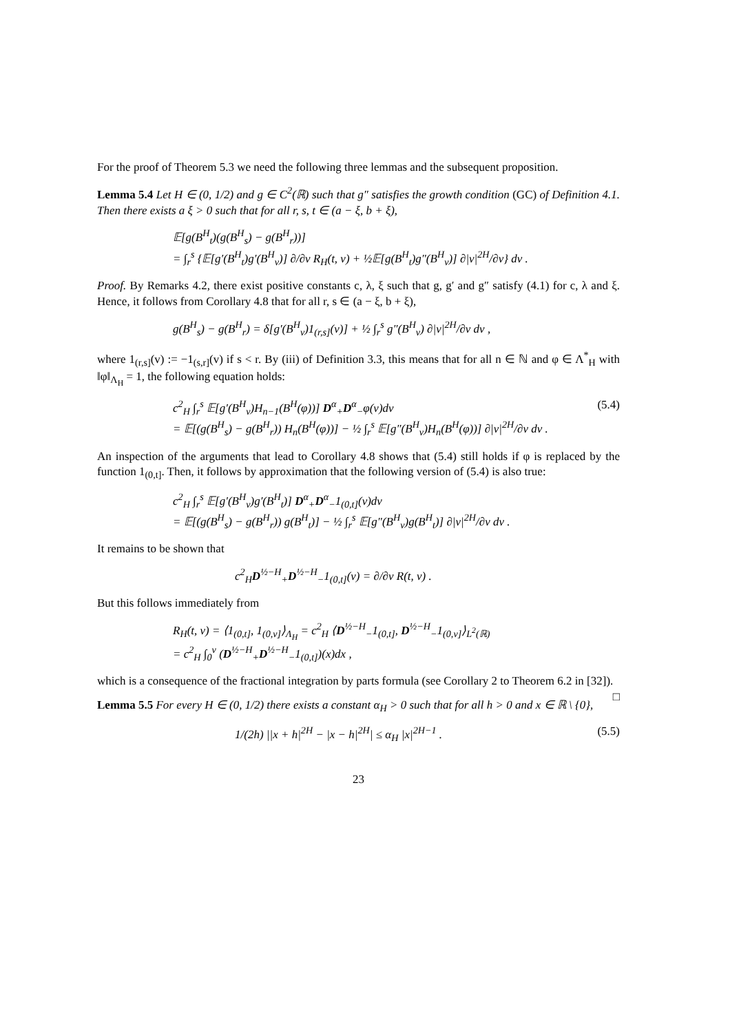For the proof of Theorem 5.3 we need the following three lemmas and the subsequent proposition.
Lemma 5.4 Let H ∈ (0, 1/2) and g ∈ C<sup>2</sup>(ℝ) such that g″ satisfies the growth condition (GC) of Definition 4.1. Then there exists a ξ > 0 such that for all r, s, t ∈ (a − ξ, b + ξ),
𝔼[g(B<sup>H</sup><sub>t</sub>)(g(B<sup>H</sup><sub>s</sub>) − g(B<sup>H</sup><sub>r</sub>))]
= ∫<sub>r</sub><sup>s</sup> {𝔼[g′(B<sup>H</sup><sub>t</sub>)g′(B<sup>H</sup><sub>v</sub>)] ∂/∂v R<sub>H</sub>(t, v) + ½𝔼[g(B<sup>H</sup><sub>t</sub>)g″(B<sup>H</sup><sub>v</sub>)] ∂|v|<sup>2H</sup>/∂v} dv .
Proof. By Remarks 4.2, there exist positive constants c, λ, ξ such that g, g′ and g″ satisfy (4.1) for c, λ and ξ. Hence, it follows from Corollary 4.8 that for all r, s ∈ (a − ξ, b + ξ),
g(B<sup>H</sup><sub>s</sub>) − g(B<sup>H</sup><sub>r</sub>) = δ[g′(B<sup>H</sup><sub>v</sub>)1<sub>(r,s]</sub>(v)] + ½ ∫<sub>r</sub><sup>s</sup> g″(B<sup>H</sup><sub>v</sub>) ∂|v|<sup>2H</sup>/∂v dv ,
where 1<sub>(r,s]</sub>(v) := −1<sub>(s,r]</sub>(v) if s < r. By (iii) of Definition 3.3, this means that for all n ∈ ℕ and φ ∈ Λ<sup>*</sup><sub>H</sub> with ‖φ‖<sub>Λ<sub>H</sub></sub> = 1, the following equation holds:
c<sup>2</sup><sub>H</sub> ∫<sub>r</sub><sup>s</sup> 𝔼[g′(B<sup>H</sup><sub>v</sub>)H<sub>n−1</sub>(B<sup>H</sup>(φ))] D<sup>α</sup><sub>+</sub>D<sup>α</sup><sub>−</sub>φ(v)dv
= 𝔼[(g(B<sup>H</sup><sub>s</sub>) − g(B<sup>H</sup><sub>r</sub>)) H<sub>n</sub>(B<sup>H</sup>(φ))] − ½ ∫<sub>r</sub><sup>s</sup> 𝔼[g″(B<sup>H</sup><sub>v</sub>)H<sub>n</sub>(B<sup>H</sup>(φ))] ∂|v|<sup>2H</sup>/∂v dv .
(5.4)
An inspection of the arguments that lead to Corollary 4.8 shows that (5.4) still holds if φ is replaced by the function 1<sub>(0,t]</sub>. Then, it follows by approximation that the following version of (5.4) is also true:
c<sup>2</sup><sub>H</sub> ∫<sub>r</sub><sup>s</sup> 𝔼[g′(B<sup>H</sup><sub>v</sub>)g′(B<sup>H</sup><sub>t</sub>)] D<sup>α</sup><sub>+</sub>D<sup>α</sup><sub>−</sub>1<sub>(0,t]</sub>(v)dv
= 𝔼[(g(B<sup>H</sup><sub>s</sub>) − g(B<sup>H</sup><sub>r</sub>)) g(B<sup>H</sup><sub>t</sub>)] − ½ ∫<sub>r</sub><sup>s</sup> 𝔼[g″(B<sup>H</sup><sub>v</sub>)g(B<sup>H</sup><sub>t</sub>)] ∂|v|<sup>2H</sup>/∂v dv .
It remains to be shown that
c<sup>2</sup><sub>H</sub>D<sup>½−H</sup><sub>+</sub>D<sup>½−H</sup><sub>−</sub>1<sub>(0,t]</sub>(v) = ∂/∂v R(t, v) .
But this follows immediately from
R<sub>H</sub>(t, v) = ⟨1<sub>(0,t]</sub>, 1<sub>(0,v]</sub>⟩<sub>Λ<sub>H</sub></sub> = c<sup>2</sup><sub>H</sub> ⟨D<sup>½−H</sup><sub>−</sub>1<sub>(0,t]</sub>, D<sup>½−H</sup><sub>−</sub>1<sub>(0,v]</sub>⟩<sub>L<sup>2</sup>(ℝ)</sub>
= c<sup>2</sup><sub>H</sub> ∫<sub>0</sub><sup>v</sup> (D<sup>½−H</sup><sub>+</sub>D<sup>½−H</sup><sub>−</sub>1<sub>(0,t]</sub>)(x)dx ,
which is a consequence of the fractional integration by parts formula (see Corollary 2 to Theorem 6.2 in [32]). □
Lemma 5.5 For every H ∈ (0, 1/2) there exists a constant α<sub>H</sub> > 0 such that for all h > 0 and x ∈ ℝ \ {0},
1/(2h) ||x + h|<sup>2H</sup> − |x − h|<sup>2H</sup>| ≤ α<sub>H</sub> |x|<sup>2H−1</sup> .
(5.5)
23